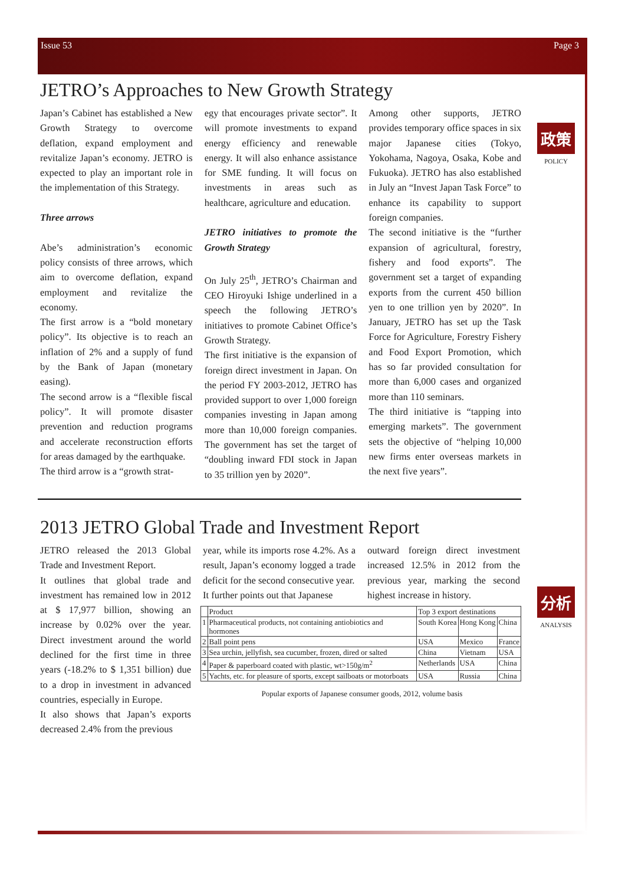Issue 53 Page 3
政策
POLICY
分析
ANALYSIS
JETRO’s Approaches to New Growth Strategy
Japan’s Cabinet has established a New Growth Strategy to overcome deflation, expand employment and revitalize Japan’s economy. JETRO is expected to play an important role in the implementation of this Strategy.
Three arrows
Abe’s administration’s economic policy consists of three arrows, which aim to overcome deflation, expand employment and revitalize the economy.
The first arrow is a “bold monetary policy”. Its objective is to reach an inflation of 2% and a supply of fund by the Bank of Japan (monetary easing).
The second arrow is a “flexible fiscal policy”. It will promote disaster prevention and reduction programs and accelerate reconstruction efforts for areas damaged by the earthquake.
The third arrow is a “growth strat-
egy that encourages private sector”. It will promote investments to expand energy efficiency and renewable energy. It will also enhance assistance for SME funding. It will focus on investments in areas such as healthcare, agriculture and education.
JETRO initiatives to promote the Growth Strategy
On July 25<sup>th</sup>, JETRO’s Chairman and CEO Hiroyuki Ishige underlined in a speech the following JETRO’s initiatives to promote Cabinet Office’s Growth Strategy.
The first initiative is the expansion of foreign direct investment in Japan. On the period FY 2003-2012, JETRO has provided support to over 1,000 foreign companies investing in Japan among more than 10,000 foreign companies. The government has set the target of “doubling inward FDI stock in Japan to 35 trillion yen by 2020”.
Among other supports, JETRO provides temporary office spaces in six major Japanese cities (Tokyo, Yokohama, Nagoya, Osaka, Kobe and Fukuoka). JETRO has also established in July an “Invest Japan Task Force” to enhance its capability to support foreign companies.
The second initiative is the “further expansion of agricultural, forestry, fishery and food exports”. The government set a target of expanding exports from the current 450 billion yen to one trillion yen by 2020”. In January, JETRO has set up the Task Force for Agriculture, Forestry Fishery and Food Export Promotion, which has so far provided consultation for more than 6,000 cases and organized more than 110 seminars.
The third initiative is “tapping into emerging markets”. The government sets the objective of “helping 10,000 new firms enter overseas markets in the next five years”.
2013 JETRO Global Trade and Investment Report
JETRO released the 2013 Global Trade and Investment Report.
It outlines that global trade and investment has remained low in 2012 at $ 17,977 billion, showing an increase by 0.02% over the year. Direct investment around the world declined for the first time in three years (-18.2% to $ 1,351 billion) due to a drop in investment in advanced countries, especially in Europe.
It also shows that Japan’s exports decreased 2.4% from the previous
year, while its imports rose 4.2%. As a result, Japan’s economy logged a trade deficit for the second consecutive year.
It further points out that Japanese
outward foreign direct investment increased 12.5% in 2012 from the previous year, marking the second highest increase in history.
| | Product | Top 3 export destinations | | |
| --- | --- | --- | --- | --- |
| 1 | Pharmaceutical products, not containing antiobiotics and hormones | South Korea | Hong Kong | China |
| 2 | Ball point pens | USA | Mexico | France |
| 3 | Sea urchin, jellyfish, sea cucumber, frozen, dired or salted | China | Vietnam | USA |
| 4 | Paper & paperboard coated with plastic, wt>150g/m<sup>2</sup> | Netherlands | USA | China |
| 5 | Yachts, etc. for pleasure of sports, except sailboats or motorboats | USA | Russia | China |
Popular exports of Japanese consumer goods, 2012, volume basis